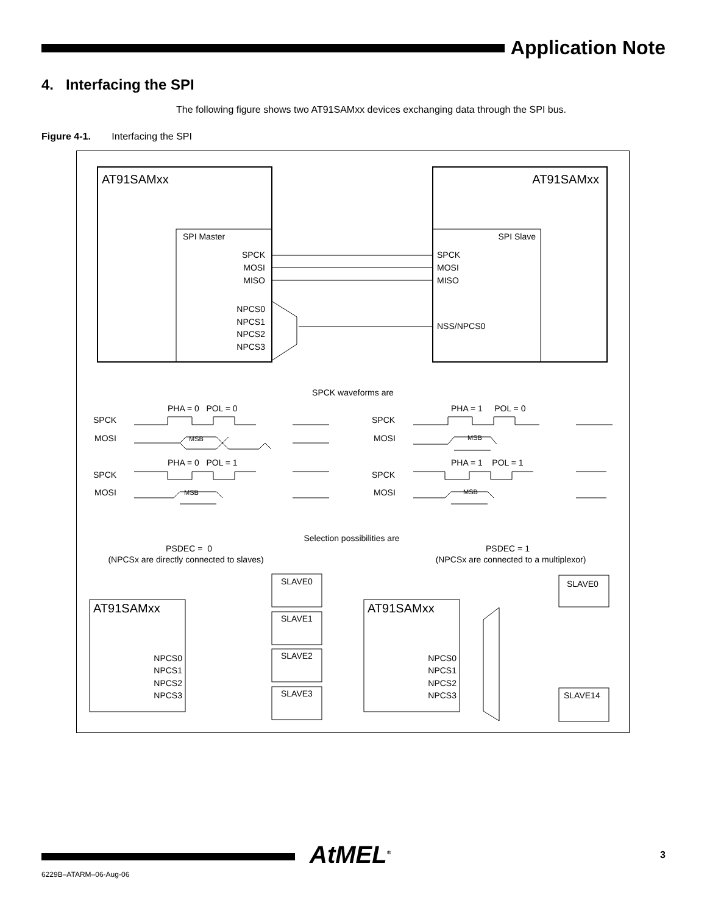Application Note
4. Interfacing the SPI
The following figure shows two AT91SAMxx devices exchanging data through the SPI bus.
Figure 4-1. Interfacing the SPI
AT91SAMxx
SPI Master
SPCK
MOSI
MISO
NPCS0
NPCS1
NPCS2
NPCS3
AT91SAMxx
SPI Slave
SPCK
MOSI
MISO
NSS/NPCS0
SPCK waveforms are
PHA = 0 POL = 0
PHA = 1 POL = 0
SPCK
MOSI
SPCK
MOSI
PHA = 0 POL = 1
PHA = 1 POL = 1
SPCK
MOSI
SPCK
MOSI
MSB
MSB
MSB
MSB
Selection possibilities are
PSDEC = 0
(NPCSx are directly connected to slaves)
PSDEC = 1
(NPCSx are connected to a multiplexor)
AT91SAMxx
AT91SAMxx
NPCS0
NPCS1
NPCS2
NPCS3
NPCS0
NPCS1
NPCS2
NPCS3
SLAVE0
SLAVE1
SLAVE2
SLAVE3
SLAVE0
SLAVE14
6229B–ATARM–06-Aug-06
AtMEL<sup>®</sup> 3